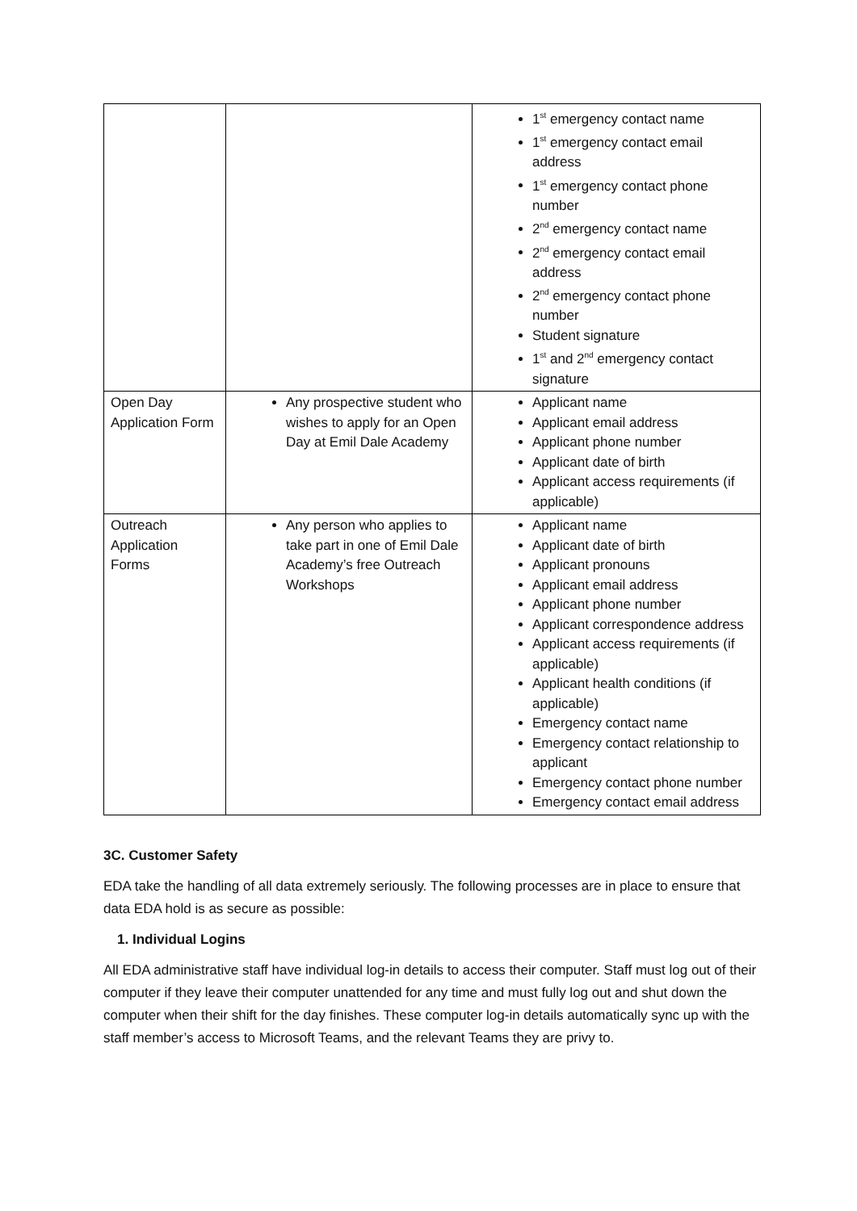| | | 1<sup>st</sup> emergency contact name 1<sup>st</sup> emergency contact email address 1<sup>st</sup> emergency contact phone number 2<sup>nd</sup> emergency contact name 2<sup>nd</sup> emergency contact email address 2<sup>nd</sup> emergency contact phone number Student signature 1<sup>st</sup> and 2<sup>nd</sup> emergency contact signature |
| Open Day Application Form | Any prospective student who wishes to apply for an Open Day at Emil Dale Academy | Applicant name Applicant email address Applicant phone number Applicant date of birth Applicant access requirements (if applicable) |
| Outreach Application Forms | Any person who applies to take part in one of Emil Dale Academy’s free Outreach Workshops | Applicant name Applicant date of birth Applicant pronouns Applicant email address Applicant phone number Applicant correspondence address Applicant access requirements (if applicable) Applicant health conditions (if applicable) Emergency contact name Emergency contact relationship to applicant Emergency contact phone number Emergency contact email address |
3C. Customer Safety
EDA take the handling of all data extremely seriously. The following processes are in place to ensure that data EDA hold is as secure as possible:
1. Individual Logins
All EDA administrative staff have individual log-in details to access their computer. Staff must log out of their computer if they leave their computer unattended for any time and must fully log out and shut down the computer when their shift for the day finishes. These computer log-in details automatically sync up with the staff member’s access to Microsoft Teams, and the relevant Teams they are privy to.